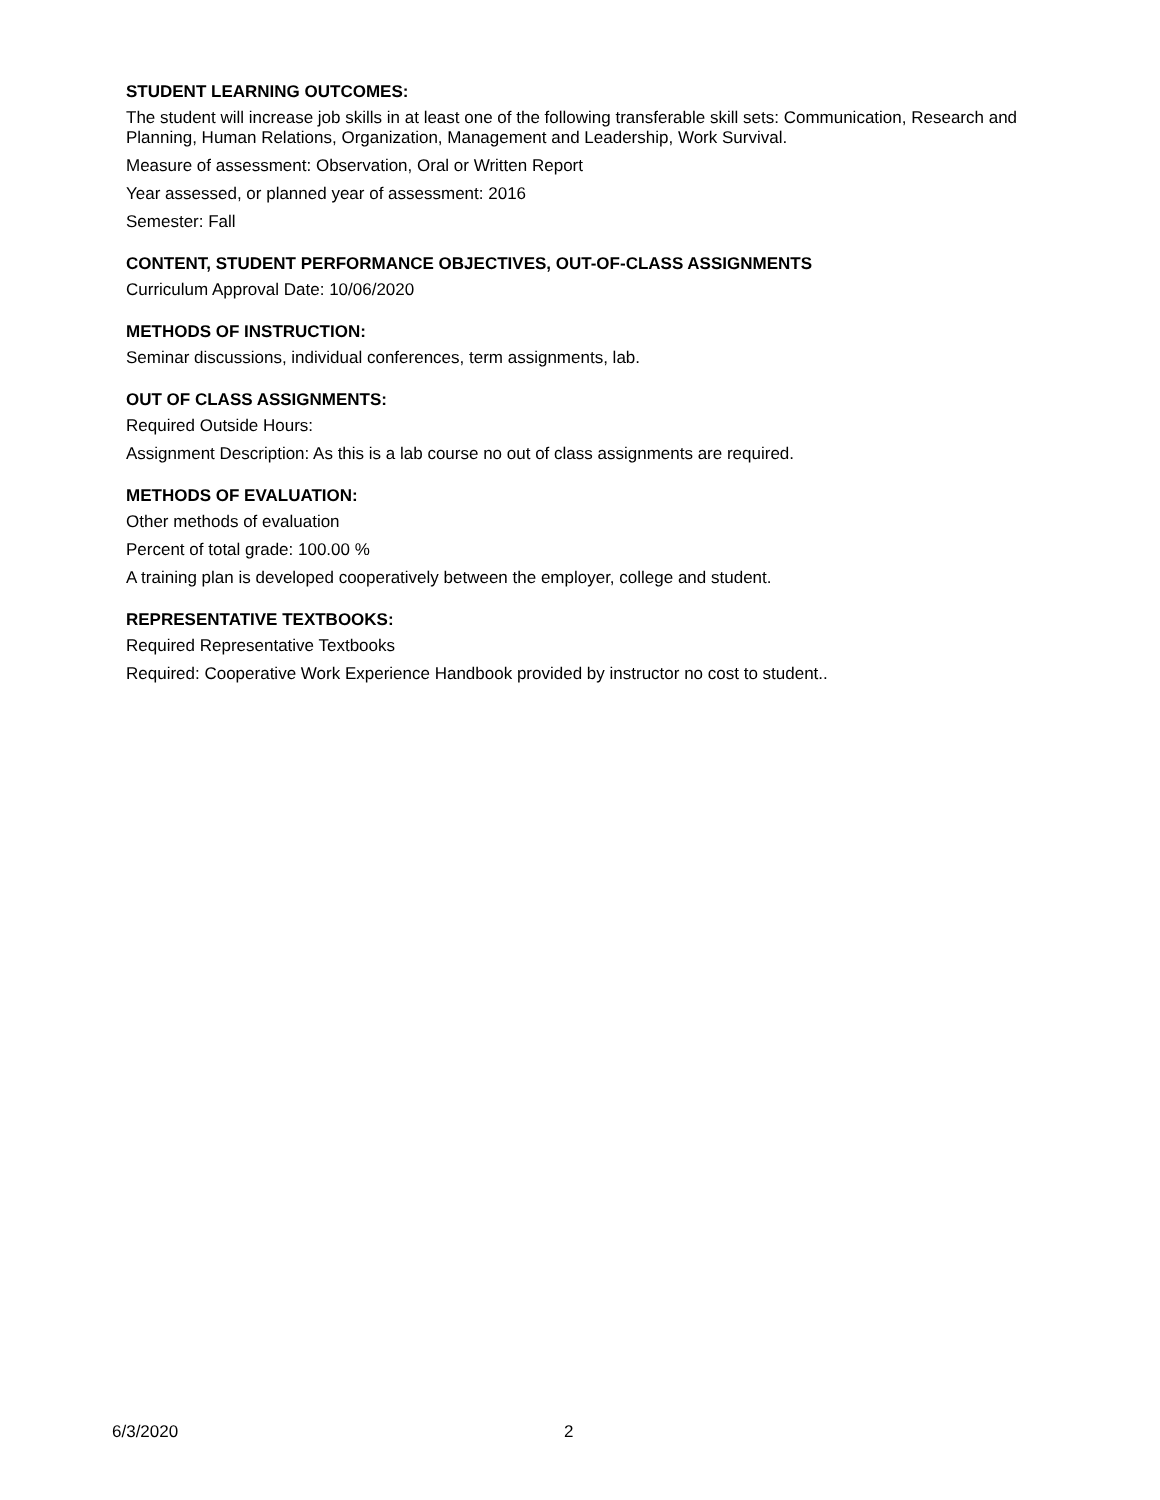STUDENT LEARNING OUTCOMES:
The student will increase job skills in at least one of the following transferable skill sets: Communication, Research and Planning, Human Relations, Organization, Management and Leadership, Work Survival.
Measure of assessment: Observation, Oral or Written Report
Year assessed, or planned year of assessment: 2016
Semester: Fall
CONTENT, STUDENT PERFORMANCE OBJECTIVES, OUT-OF-CLASS ASSIGNMENTS
Curriculum Approval Date: 10/06/2020
METHODS OF INSTRUCTION:
Seminar discussions, individual conferences, term assignments, lab.
OUT OF CLASS ASSIGNMENTS:
Required Outside Hours:
Assignment Description: As this is a lab course no out of class assignments are required.
METHODS OF EVALUATION:
Other methods of evaluation
Percent of total grade: 100.00 %
A training plan is developed cooperatively between the employer, college and student.
REPRESENTATIVE TEXTBOOKS:
Required Representative Textbooks
Required: Cooperative Work Experience Handbook provided by instructor no cost to student..
6/3/2020 2